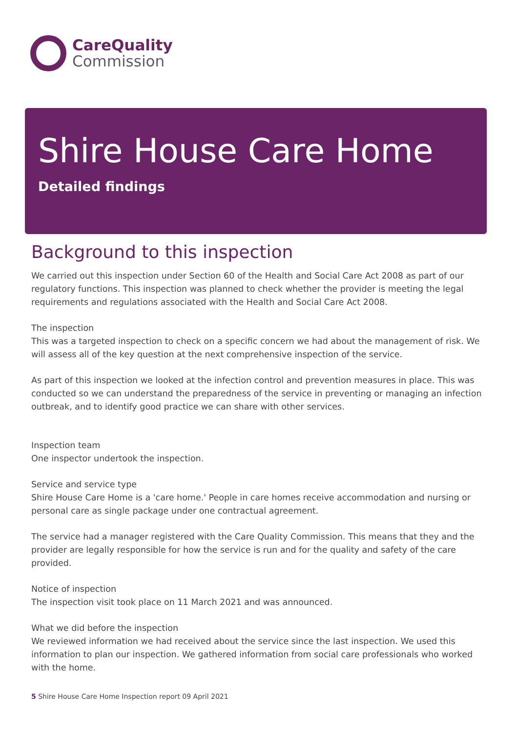CareQuality
Commission
Shire House Care Home
Detailed findings
Background to this inspection
We carried out this inspection under Section 60 of the Health and Social Care Act 2008 as part of our regulatory functions. This inspection was planned to check whether the provider is meeting the legal requirements and regulations associated with the Health and Social Care Act 2008.
The inspection
This was a targeted inspection to check on a specific concern we had about the management of risk. We will assess all of the key question at the next comprehensive inspection of the service.
As part of this inspection we looked at the infection control and prevention measures in place. This was conducted so we can understand the preparedness of the service in preventing or managing an infection outbreak, and to identify good practice we can share with other services.
Inspection team
One inspector undertook the inspection.
Service and service type
Shire House Care Home is a 'care home.' People in care homes receive accommodation and nursing or personal care as single package under one contractual agreement.
The service had a manager registered with the Care Quality Commission. This means that they and the provider are legally responsible for how the service is run and for the quality and safety of the care provided.
Notice of inspection
The inspection visit took place on 11 March 2021 and was announced.
What we did before the inspection
We reviewed information we had received about the service since the last inspection. We used this information to plan our inspection. We gathered information from social care professionals who worked with the home.
5 Shire House Care Home Inspection report 09 April 2021